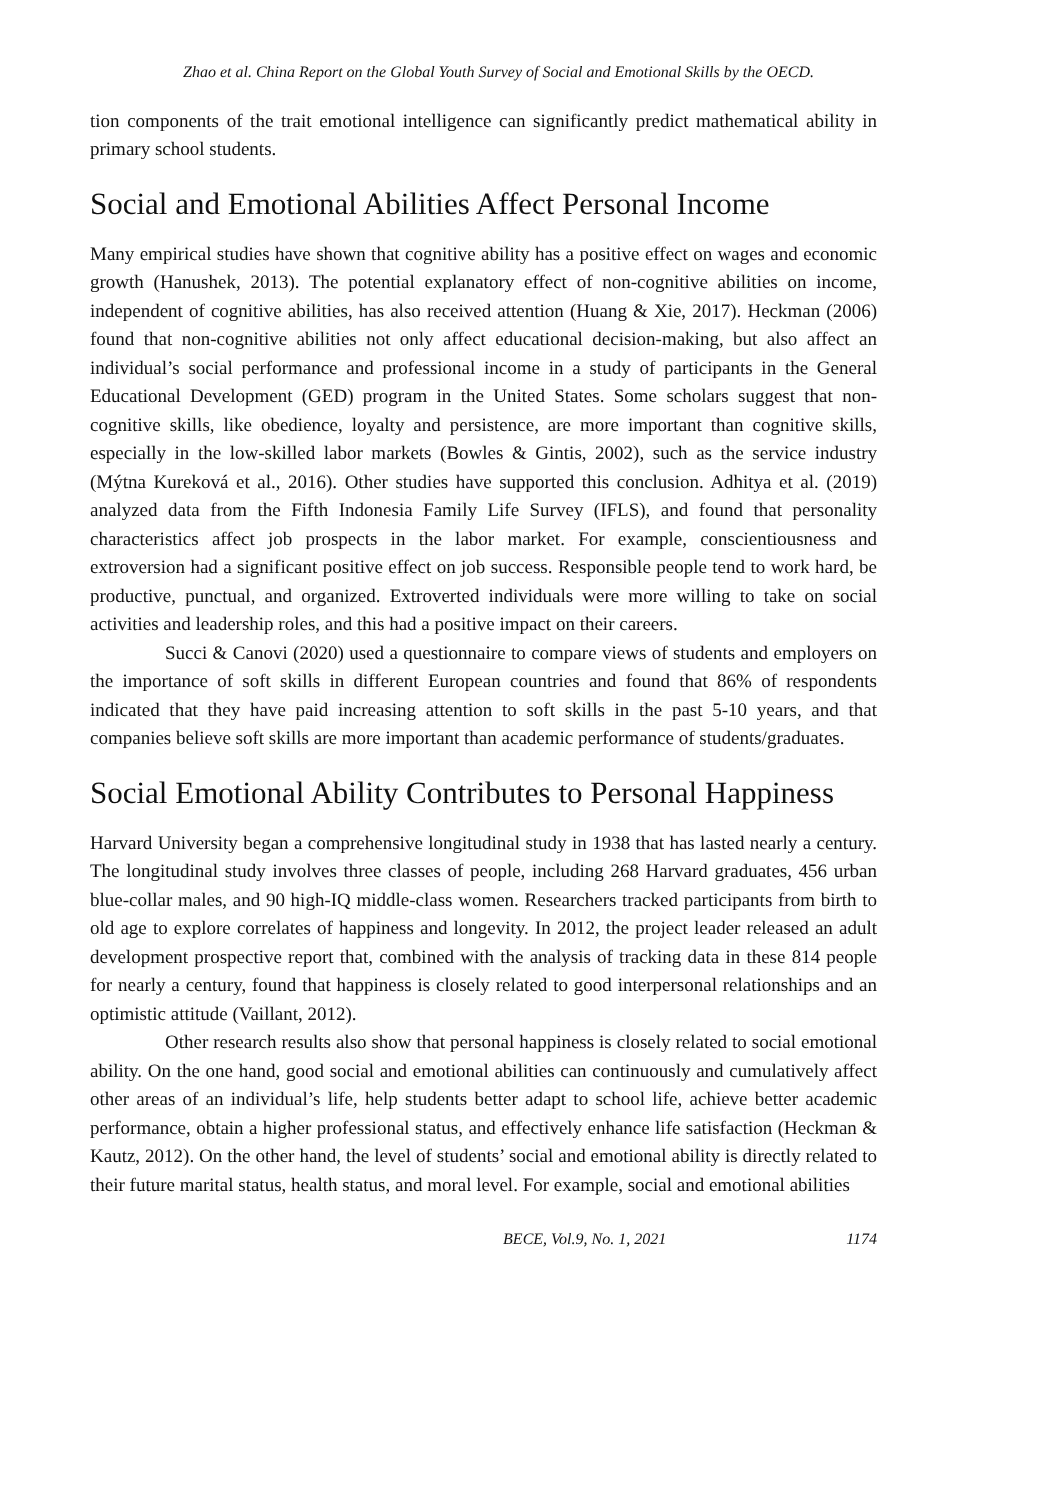Zhao et al. China Report on the Global Youth Survey of Social and Emotional Skills by the OECD.
tion components of the trait emotional intelligence can significantly predict mathematical ability in primary school students.
Social and Emotional Abilities Affect Personal Income
Many empirical studies have shown that cognitive ability has a positive effect on wages and economic growth (Hanushek, 2013). The potential explanatory effect of non-cognitive abilities on income, independent of cognitive abilities, has also received attention (Huang & Xie, 2017). Heckman (2006) found that non-cognitive abilities not only affect educational decision-making, but also affect an individual’s social performance and professional income in a study of participants in the General Educational Development (GED) program in the United States. Some scholars suggest that non-cognitive skills, like obedience, loyalty and persistence, are more important than cognitive skills, especially in the low-skilled labor markets (Bowles & Gintis, 2002), such as the service industry (Mýtna Kureková et al., 2016). Other studies have supported this conclusion. Adhitya et al. (2019) analyzed data from the Fifth Indonesia Family Life Survey (IFLS), and found that personality characteristics affect job prospects in the labor market. For example, conscientiousness and extroversion had a significant positive effect on job success. Responsible people tend to work hard, be productive, punctual, and organized. Extroverted individuals were more willing to take on social activities and leadership roles, and this had a positive impact on their careers.
Succi & Canovi (2020) used a questionnaire to compare views of students and employers on the importance of soft skills in different European countries and found that 86% of respondents indicated that they have paid increasing attention to soft skills in the past 5-10 years, and that companies believe soft skills are more important than academic performance of students/graduates.
Social Emotional Ability Contributes to Personal Happiness
Harvard University began a comprehensive longitudinal study in 1938 that has lasted nearly a century. The longitudinal study involves three classes of people, including 268 Harvard graduates, 456 urban blue-collar males, and 90 high-IQ middle-class women. Researchers tracked participants from birth to old age to explore correlates of happiness and longevity. In 2012, the project leader released an adult development prospective report that, combined with the analysis of tracking data in these 814 people for nearly a century, found that happiness is closely related to good interpersonal relationships and an optimistic attitude (Vaillant, 2012).
Other research results also show that personal happiness is closely related to social emotional ability. On the one hand, good social and emotional abilities can continuously and cumulatively affect other areas of an individual’s life, help students better adapt to school life, achieve better academic performance, obtain a higher professional status, and effectively enhance life satisfaction (Heckman & Kautz, 2012). On the other hand, the level of students’ social and emotional ability is directly related to their future marital status, health status, and moral level. For example, social and emotional abilities
BECE, Vol.9, No. 1, 2021 1174